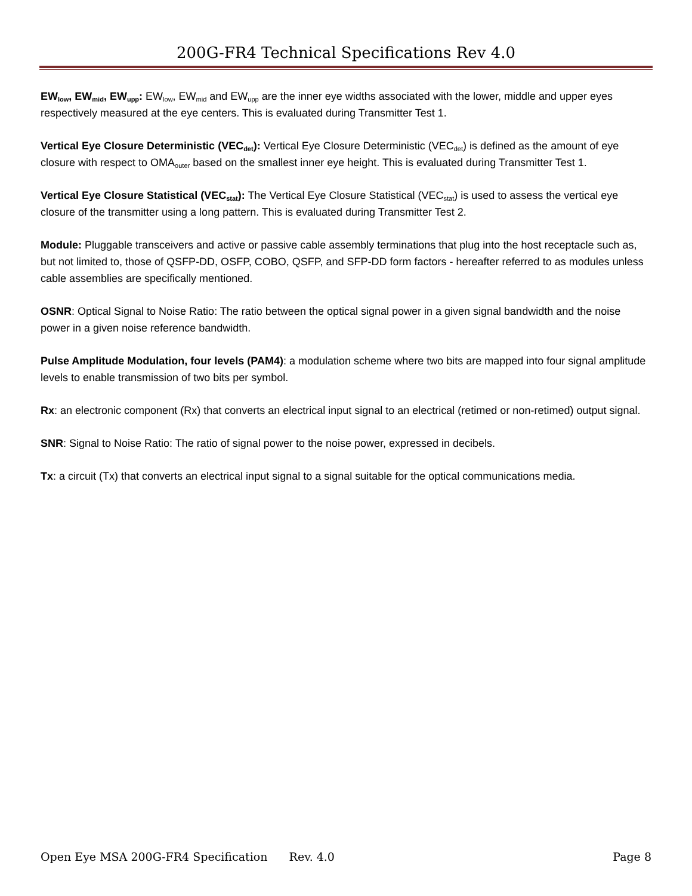200G-FR4 Technical Specifications Rev 4.0
EW<sub>low</sub>, EW<sub>mid</sub>, EW<sub>upp</sub>: EW<sub>low</sub>, EW<sub>mid</sub> and EW<sub>upp</sub> are the inner eye widths associated with the lower, middle and upper eyes respectively measured at the eye centers. This is evaluated during Transmitter Test 1.
Vertical Eye Closure Deterministic (VEC<sub>det</sub>): Vertical Eye Closure Deterministic (VEC<sub>det</sub>) is defined as the amount of eye closure with respect to OMA<sub>outer</sub> based on the smallest inner eye height. This is evaluated during Transmitter Test 1.
Vertical Eye Closure Statistical (VEC<sub>stat</sub>): The Vertical Eye Closure Statistical (VEC<sub>stat</sub>) is used to assess the vertical eye closure of the transmitter using a long pattern. This is evaluated during Transmitter Test 2.
Module: Pluggable transceivers and active or passive cable assembly terminations that plug into the host receptacle such as, but not limited to, those of QSFP-DD, OSFP, COBO, QSFP, and SFP-DD form factors - hereafter referred to as modules unless cable assemblies are specifically mentioned.
OSNR: Optical Signal to Noise Ratio: The ratio between the optical signal power in a given signal bandwidth and the noise power in a given noise reference bandwidth.
Pulse Amplitude Modulation, four levels (PAM4): a modulation scheme where two bits are mapped into four signal amplitude levels to enable transmission of two bits per symbol.
Rx: an electronic component (Rx) that converts an electrical input signal to an electrical (retimed or non-retimed) output signal.
SNR: Signal to Noise Ratio: The ratio of signal power to the noise power, expressed in decibels.
Tx: a circuit (Tx) that converts an electrical input signal to a signal suitable for the optical communications media.
Open Eye MSA 200G-FR4 Specification Rev. 4.0 Page 8